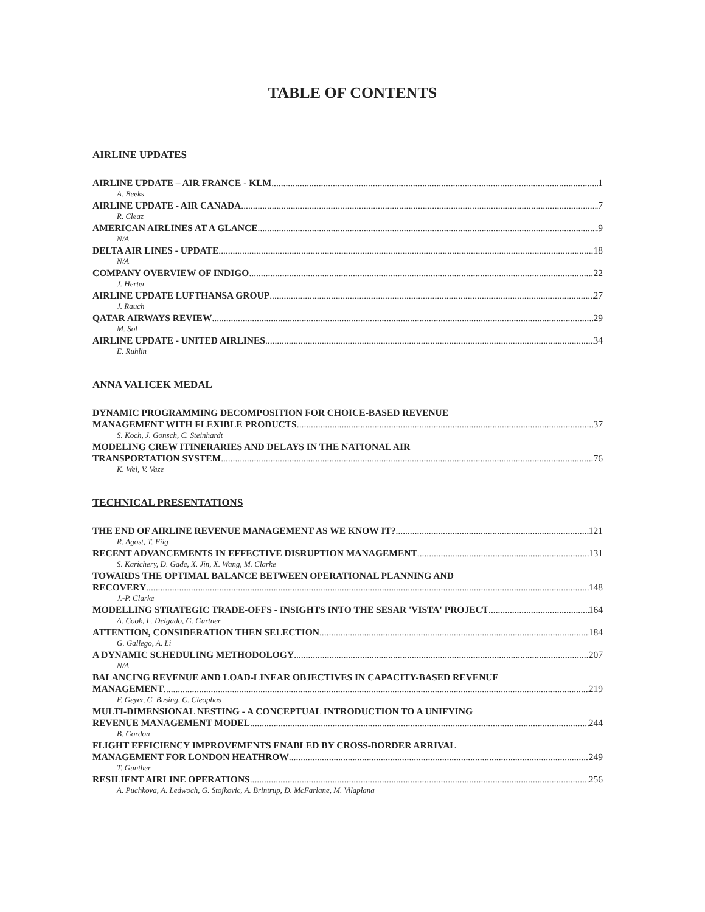TABLE OF CONTENTS
AIRLINE UPDATES
AIRLINE UPDATE – AIR FRANCE - KLM 1
A. Beeks
AIRLINE UPDATE - AIR CANADA 7
R. Cleaz
AMERICAN AIRLINES AT A GLANCE 9
N/A
DELTA AIR LINES - UPDATE 18
N/A
COMPANY OVERVIEW OF INDIGO 22
J. Herter
AIRLINE UPDATE LUFTHANSA GROUP 27
J. Rauch
QATAR AIRWAYS REVIEW 29
M. Sol
AIRLINE UPDATE - UNITED AIRLINES 34
E. Ruhlin
ANNA VALICEK MEDAL
DYNAMIC PROGRAMMING DECOMPOSITION FOR CHOICE-BASED REVENUE
MANAGEMENT WITH FLEXIBLE PRODUCTS 37
S. Koch, J. Gonsch, C. Steinhardt
MODELING CREW ITINERARIES AND DELAYS IN THE NATIONAL AIR
TRANSPORTATION SYSTEM 76
K. Wei, V. Vaze
TECHNICAL PRESENTATIONS
THE END OF AIRLINE REVENUE MANAGEMENT AS WE KNOW IT? 121
R. Agost, T. Fiig
RECENT ADVANCEMENTS IN EFFECTIVE DISRUPTION MANAGEMENT 131
S. Karichery, D. Gade, X. Jin, X. Wang, M. Clarke
TOWARDS THE OPTIMAL BALANCE BETWEEN OPERATIONAL PLANNING AND
RECOVERY 148
J.-P. Clarke
MODELLING STRATEGIC TRADE-OFFS - INSIGHTS INTO THE SESAR 'VISTA' PROJECT 164
A. Cook, L. Delgado, G. Gurtner
ATTENTION, CONSIDERATION THEN SELECTION 184
G. Gallego, A. Li
A DYNAMIC SCHEDULING METHODOLOGY 207
N/A
BALANCING REVENUE AND LOAD-LINEAR OBJECTIVES IN CAPACITY-BASED REVENUE
MANAGEMENT 219
F. Geyer, C. Busing, C. Cleophas
MULTI-DIMENSIONAL NESTING - A CONCEPTUAL INTRODUCTION TO A UNIFYING
REVENUE MANAGEMENT MODEL 244
B. Gordon
FLIGHT EFFICIENCY IMPROVEMENTS ENABLED BY CROSS-BORDER ARRIVAL
MANAGEMENT FOR LONDON HEATHROW 249
T. Gunther
RESILIENT AIRLINE OPERATIONS 256
A. Puchkova, A. Ledwoch, G. Stojkovic, A. Brintrup, D. McFarlane, M. Vilaplana